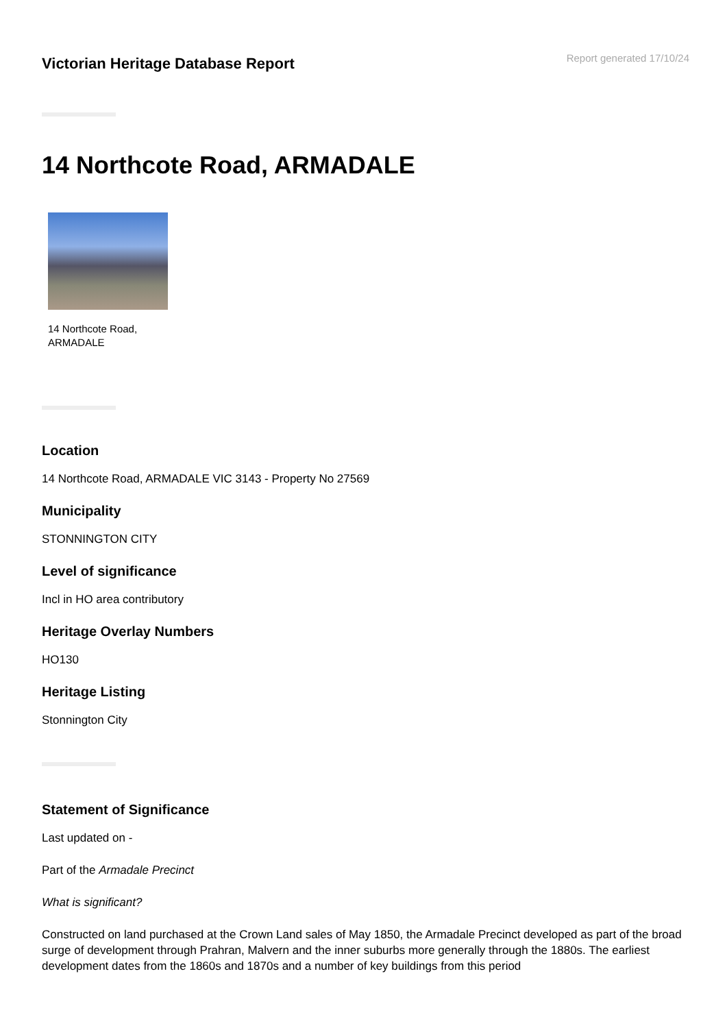Victorian Heritage Database Report
Report generated 17/10/24
14 Northcote Road, ARMADALE
14 Northcote Road,
ARMADALE
Location
14 Northcote Road, ARMADALE VIC 3143 - Property No 27569
Municipality
STONNINGTON CITY
Level of significance
Incl in HO area contributory
Heritage Overlay Numbers
HO130
Heritage Listing
Stonnington City
Statement of Significance
Last updated on -
Part of the Armadale Precinct
What is significant?
Constructed on land purchased at the Crown Land sales of May 1850, the Armadale Precinct developed as part of the broad surge of development through Prahran, Malvern and the inner suburbs more generally through the 1880s. The earliest development dates from the 1860s and 1870s and a number of key buildings from this period